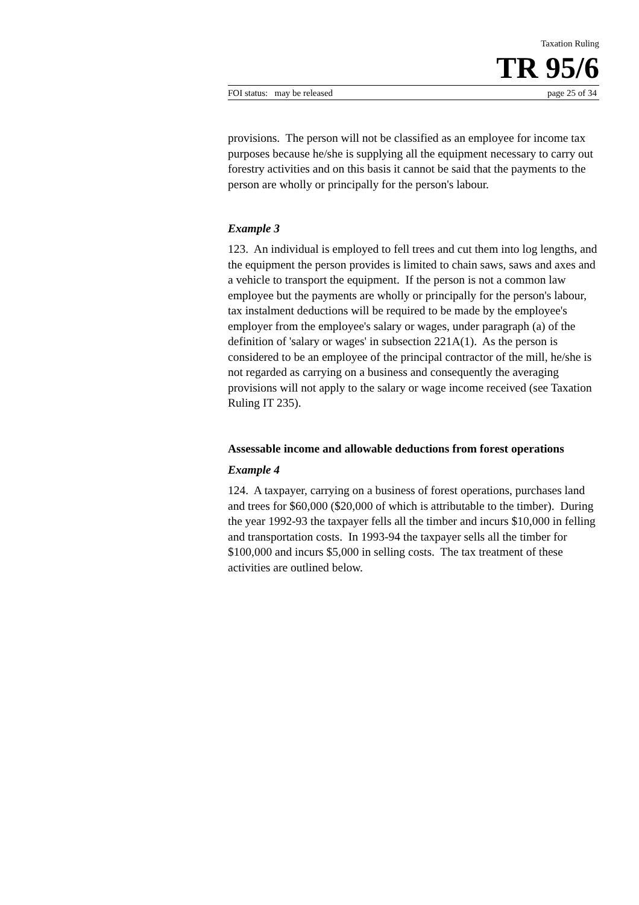Taxation Ruling
TR 95/6
FOI status: may be released page 25 of 34
provisions. The person will not be classified as an employee for income tax purposes because he/she is supplying all the equipment necessary to carry out forestry activities and on this basis it cannot be said that the payments to the person are wholly or principally for the person's labour.
Example 3
123. An individual is employed to fell trees and cut them into log lengths, and the equipment the person provides is limited to chain saws, saws and axes and a vehicle to transport the equipment. If the person is not a common law employee but the payments are wholly or principally for the person's labour, tax instalment deductions will be required to be made by the employee's employer from the employee's salary or wages, under paragraph (a) of the definition of 'salary or wages' in subsection 221A(1). As the person is considered to be an employee of the principal contractor of the mill, he/she is not regarded as carrying on a business and consequently the averaging provisions will not apply to the salary or wage income received (see Taxation Ruling IT 235).
Assessable income and allowable deductions from forest operations
Example 4
124. A taxpayer, carrying on a business of forest operations, purchases land and trees for $60,000 ($20,000 of which is attributable to the timber). During the year 1992-93 the taxpayer fells all the timber and incurs $10,000 in felling and transportation costs. In 1993-94 the taxpayer sells all the timber for $100,000 and incurs $5,000 in selling costs. The tax treatment of these activities are outlined below.